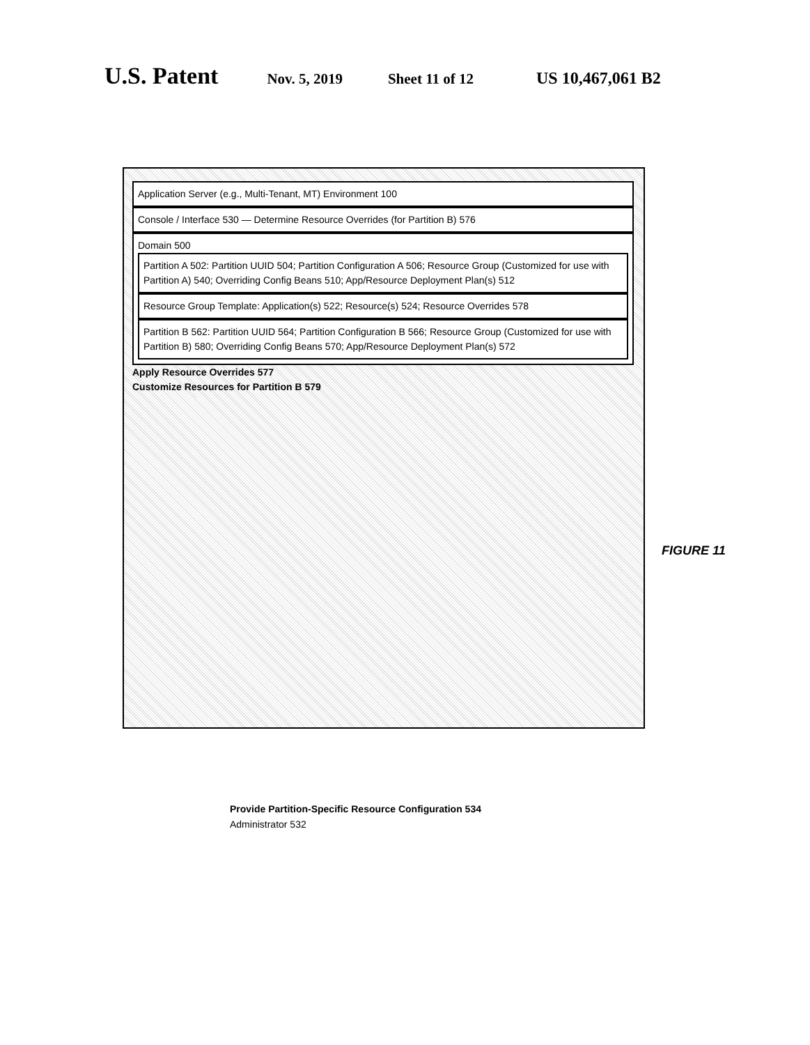U.S. Patent Nov. 5, 2019 Sheet 11 of 12 US 10,467,061 B2
Application Server (e.g., Multi-Tenant, MT) Environment 100
Console / Interface 530 — Determine Resource Overrides (for Partition B) 576
Domain 500
Partition A 502: Partition UUID 504; Partition Configuration A 506; Resource Group (Customized for use with Partition A) 540; Overriding Config Beans 510; App/Resource Deployment Plan(s) 512
Resource Group Template: Application(s) 522; Resource(s) 524; Resource Overrides 578
Partition B 562: Partition UUID 564; Partition Configuration B 566; Resource Group (Customized for use with Partition B) 580; Overriding Config Beans 570; App/Resource Deployment Plan(s) 572
Apply Resource Overrides 577
Customize Resources for Partition B 579
Provide Partition-Specific Resource Configuration 534
Administrator 532
FIGURE 11